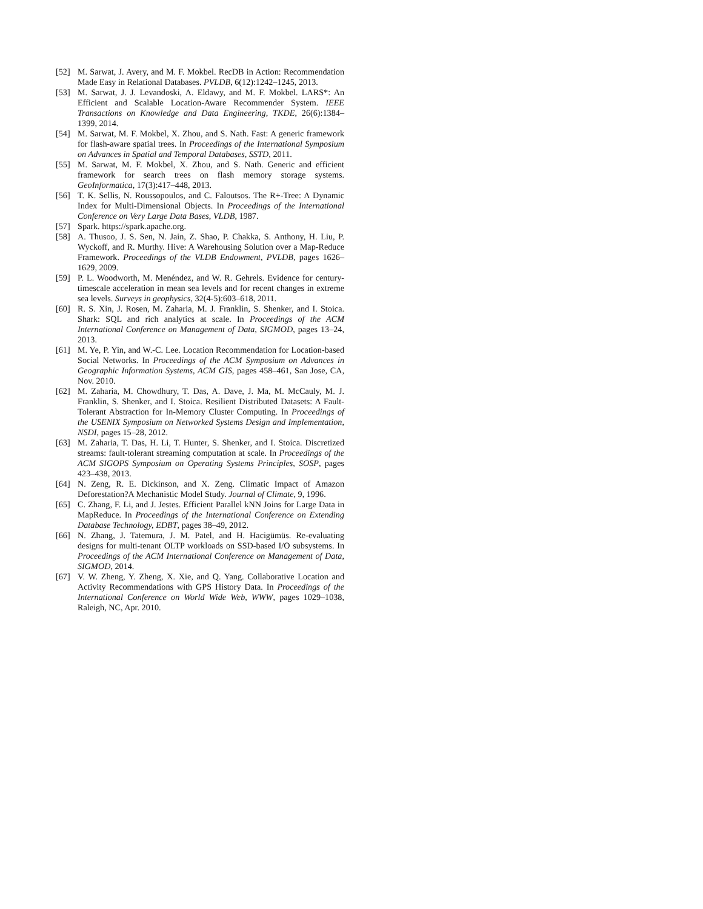[52] M. Sarwat, J. Avery, and M. F. Mokbel. RecDB in Action: Recommendation Made Easy in Relational Databases. PVLDB, 6(12):1242–1245, 2013.
[53] M. Sarwat, J. J. Levandoski, A. Eldawy, and M. F. Mokbel. LARS*: An Efficient and Scalable Location-Aware Recommender System. IEEE Transactions on Knowledge and Data Engineering, TKDE, 26(6):1384–1399, 2014.
[54] M. Sarwat, M. F. Mokbel, X. Zhou, and S. Nath. Fast: A generic framework for flash-aware spatial trees. In Proceedings of the International Symposium on Advances in Spatial and Temporal Databases, SSTD, 2011.
[55] M. Sarwat, M. F. Mokbel, X. Zhou, and S. Nath. Generic and efficient framework for search trees on flash memory storage systems. GeoInformatica, 17(3):417–448, 2013.
[56] T. K. Sellis, N. Roussopoulos, and C. Faloutsos. The R+-Tree: A Dynamic Index for Multi-Dimensional Objects. In Proceedings of the International Conference on Very Large Data Bases, VLDB, 1987.
[57] Spark. https://spark.apache.org.
[58] A. Thusoo, J. S. Sen, N. Jain, Z. Shao, P. Chakka, S. Anthony, H. Liu, P. Wyckoff, and R. Murthy. Hive: A Warehousing Solution over a Map-Reduce Framework. Proceedings of the VLDB Endowment, PVLDB, pages 1626–1629, 2009.
[59] P. L. Woodworth, M. Menéndez, and W. R. Gehrels. Evidence for century-timescale acceleration in mean sea levels and for recent changes in extreme sea levels. Surveys in geophysics, 32(4-5):603–618, 2011.
[60] R. S. Xin, J. Rosen, M. Zaharia, M. J. Franklin, S. Shenker, and I. Stoica. Shark: SQL and rich analytics at scale. In Proceedings of the ACM International Conference on Management of Data, SIGMOD, pages 13–24, 2013.
[61] M. Ye, P. Yin, and W.-C. Lee. Location Recommendation for Location-based Social Networks. In Proceedings of the ACM Symposium on Advances in Geographic Information Systems, ACM GIS, pages 458–461, San Jose, CA, Nov. 2010.
[62] M. Zaharia, M. Chowdhury, T. Das, A. Dave, J. Ma, M. McCauly, M. J. Franklin, S. Shenker, and I. Stoica. Resilient Distributed Datasets: A Fault-Tolerant Abstraction for In-Memory Cluster Computing. In Proceedings of the USENIX Symposium on Networked Systems Design and Implementation, NSDI, pages 15–28, 2012.
[63] M. Zaharia, T. Das, H. Li, T. Hunter, S. Shenker, and I. Stoica. Discretized streams: fault-tolerant streaming computation at scale. In Proceedings of the ACM SIGOPS Symposium on Operating Systems Principles, SOSP, pages 423–438, 2013.
[64] N. Zeng, R. E. Dickinson, and X. Zeng. Climatic Impact of Amazon Deforestation?A Mechanistic Model Study. Journal of Climate, 9, 1996.
[65] C. Zhang, F. Li, and J. Jestes. Efficient Parallel kNN Joins for Large Data in MapReduce. In Proceedings of the International Conference on Extending Database Technology, EDBT, pages 38–49, 2012.
[66] N. Zhang, J. Tatemura, J. M. Patel, and H. Hacigümüs. Re-evaluating designs for multi-tenant OLTP workloads on SSD-based I/O subsystems. In Proceedings of the ACM International Conference on Management of Data, SIGMOD, 2014.
[67] V. W. Zheng, Y. Zheng, X. Xie, and Q. Yang. Collaborative Location and Activity Recommendations with GPS History Data. In Proceedings of the International Conference on World Wide Web, WWW, pages 1029–1038, Raleigh, NC, Apr. 2010.